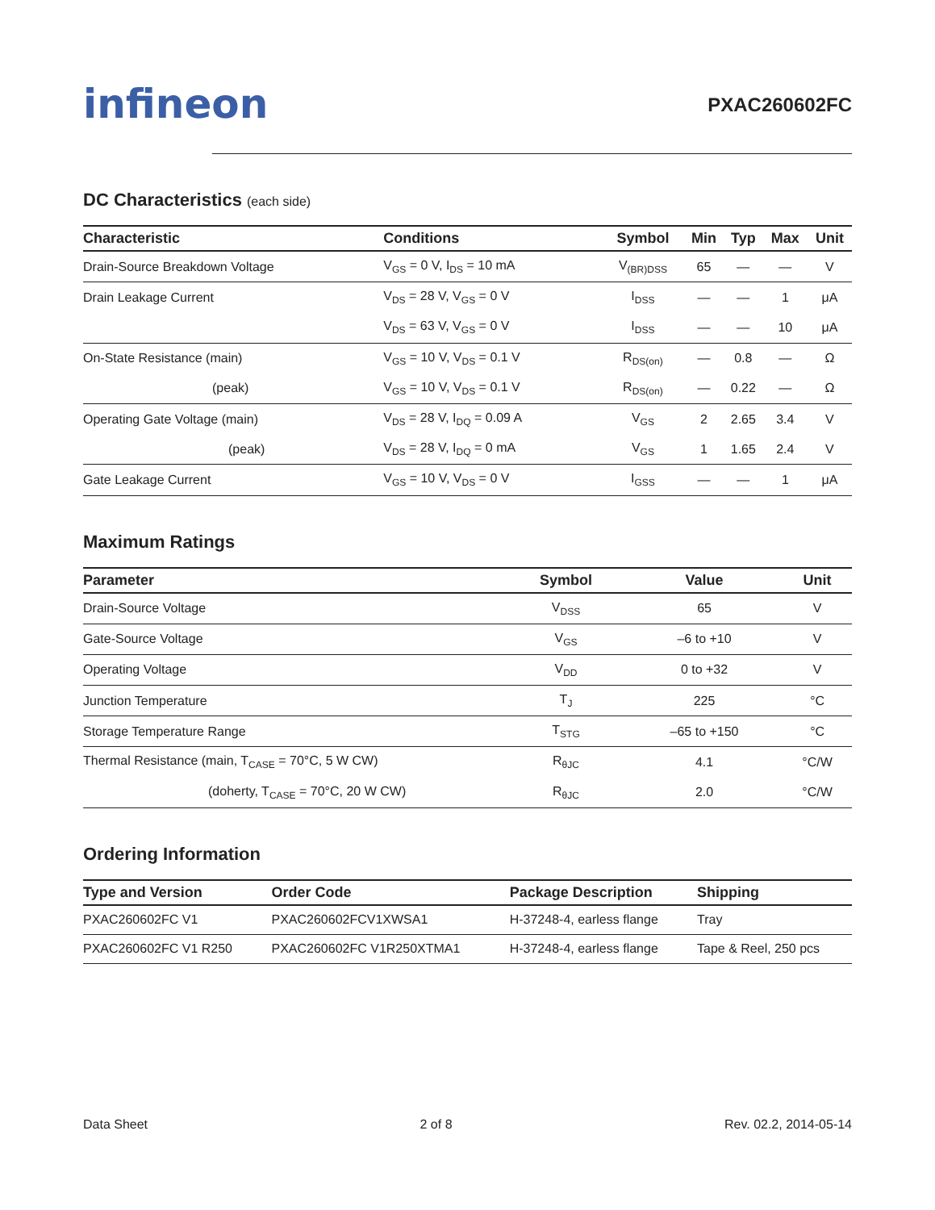infineon
PXAC260602FC
DC Characteristics (each side)
| Characteristic | Conditions | Symbol | Min | Typ | Max | Unit |
| --- | --- | --- | --- | --- | --- | --- |
| Drain-Source Breakdown Voltage | V<sub>GS</sub> = 0 V, I<sub>DS</sub> = 10 mA | V<sub>(BR)DSS</sub> | 65 | — | — | V |
| Drain Leakage Current | V<sub>DS</sub> = 28 V, V<sub>GS</sub> = 0 V | I<sub>DSS</sub> | — | — | 1 | μA |
| | V<sub>DS</sub> = 63 V, V<sub>GS</sub> = 0 V | I<sub>DSS</sub> | — | — | 10 | μA |
| On-State Resistance (main) | V<sub>GS</sub> = 10 V, V<sub>DS</sub> = 0.1 V | R<sub>DS(on)</sub> | — | 0.8 | — | Ω |
| (peak) | V<sub>GS</sub> = 10 V, V<sub>DS</sub> = 0.1 V | R<sub>DS(on)</sub> | — | 0.22 | — | Ω |
| Operating Gate Voltage (main) | V<sub>DS</sub> = 28 V, I<sub>DQ</sub> = 0.09 A | V<sub>GS</sub> | 2 | 2.65 | 3.4 | V |
| (peak) | V<sub>DS</sub> = 28 V, I<sub>DQ</sub> = 0 mA | V<sub>GS</sub> | 1 | 1.65 | 2.4 | V |
| Gate Leakage Current | V<sub>GS</sub> = 10 V, V<sub>DS</sub> = 0 V | I<sub>GSS</sub> | — | — | 1 | μA |
Maximum Ratings
| Parameter | Symbol | Value | Unit |
| --- | --- | --- | --- |
| Drain-Source Voltage | V<sub>DSS</sub> | 65 | V |
| Gate-Source Voltage | V<sub>GS</sub> | –6 to +10 | V |
| Operating Voltage | V<sub>DD</sub> | 0 to +32 | V |
| Junction Temperature | T<sub>J</sub> | 225 | °C |
| Storage Temperature Range | T<sub>STG</sub> | –65 to +150 | °C |
| Thermal Resistance (main, T<sub>CASE</sub> = 70°C, 5 W CW) | R<sub>θJC</sub> | 4.1 | °C/W |
| (doherty, T<sub>CASE</sub> = 70°C, 20 W CW) | R<sub>θJC</sub> | 2.0 | °C/W |
Ordering Information
| Type and Version | Order Code | Package Description | Shipping |
| --- | --- | --- | --- |
| PXAC260602FC V1 | PXAC260602FCV1XWSA1 | H-37248-4, earless flange | Tray |
| PXAC260602FC V1 R250 | PXAC260602FC V1R250XTMA1 | H-37248-4, earless flange | Tape & Reel, 250 pcs |
Data Sheet 2 of 8 Rev. 02.2, 2014-05-14